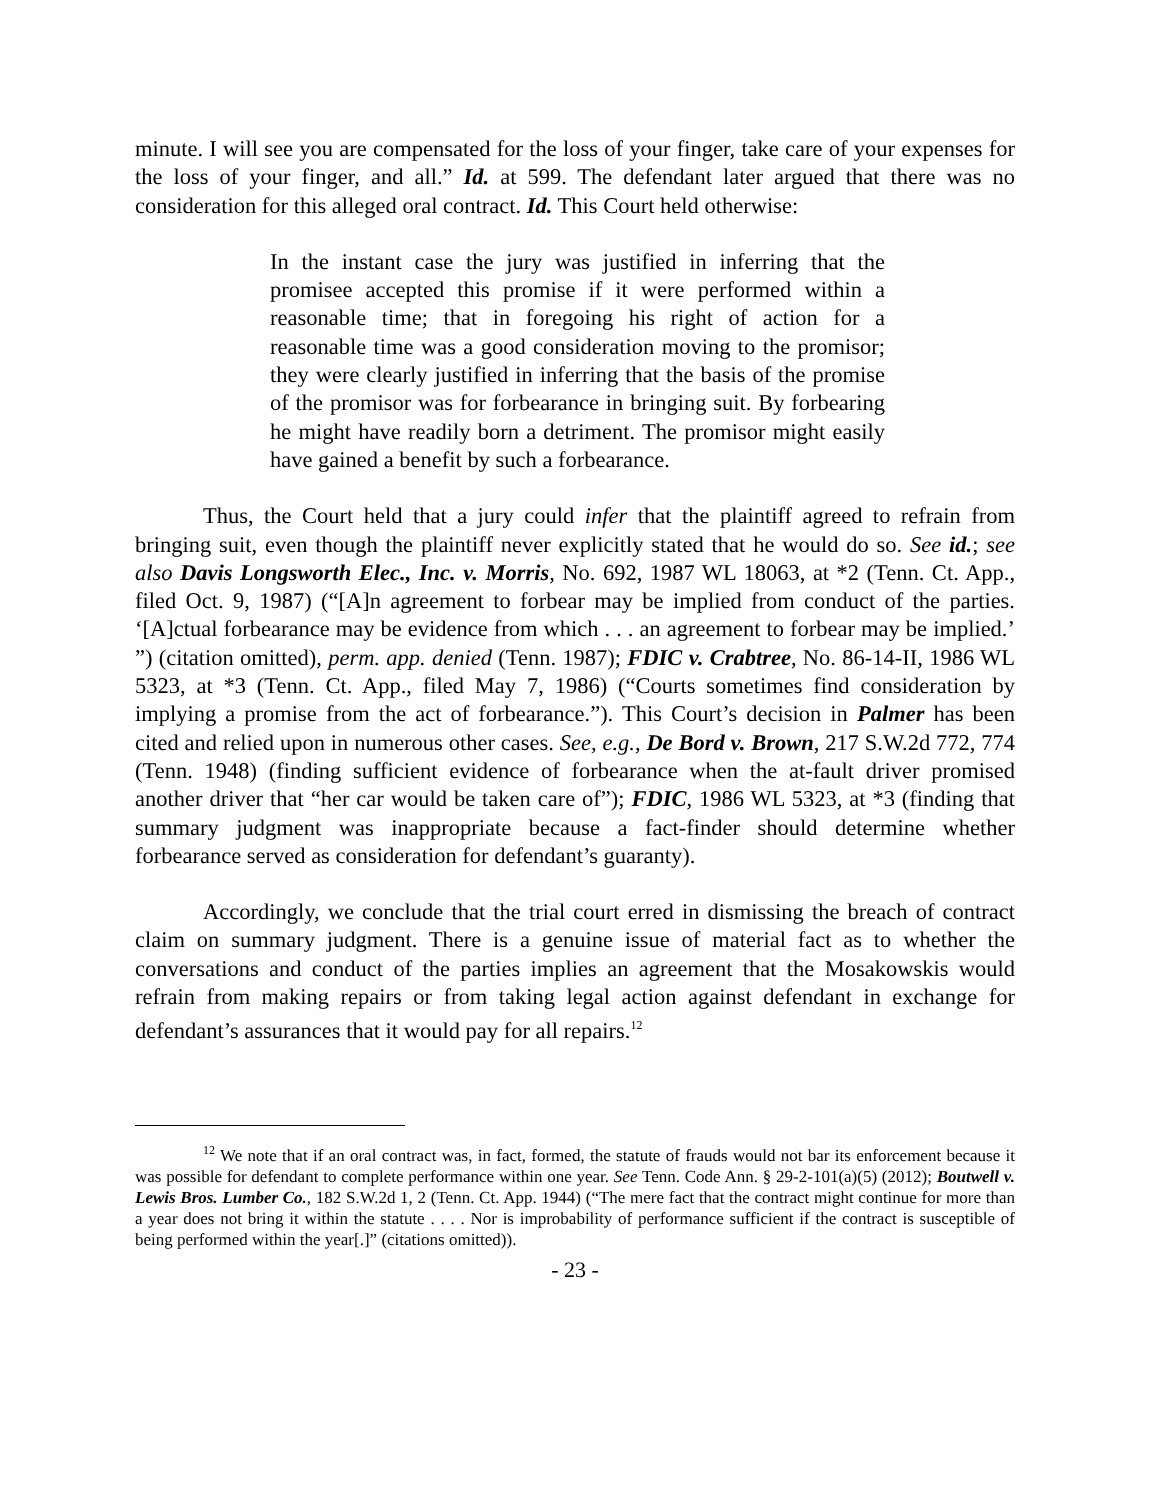minute. I will see you are compensated for the loss of your finger, take care of your expenses for the loss of your finger, and all.” Id. at 599. The defendant later argued that there was no consideration for this alleged oral contract. Id. This Court held otherwise:
In the instant case the jury was justified in inferring that the promisee accepted this promise if it were performed within a reasonable time; that in foregoing his right of action for a reasonable time was a good consideration moving to the promisor; they were clearly justified in inferring that the basis of the promise of the promisor was for forbearance in bringing suit. By forbearing he might have readily born a detriment. The promisor might easily have gained a benefit by such a forbearance.
Thus, the Court held that a jury could infer that the plaintiff agreed to refrain from bringing suit, even though the plaintiff never explicitly stated that he would do so. See id.; see also Davis Longsworth Elec., Inc. v. Morris, No. 692, 1987 WL 18063, at *2 (Tenn. Ct. App., filed Oct. 9, 1987) (“[A]n agreement to forbear may be implied from conduct of the parties. ‘[A]ctual forbearance may be evidence from which . . . an agreement to forbear may be implied.’ ”) (citation omitted), perm. app. denied (Tenn. 1987); FDIC v. Crabtree, No. 86-14-II, 1986 WL 5323, at *3 (Tenn. Ct. App., filed May 7, 1986) (“Courts sometimes find consideration by implying a promise from the act of forbearance.”). This Court’s decision in Palmer has been cited and relied upon in numerous other cases. See, e.g., De Bord v. Brown, 217 S.W.2d 772, 774 (Tenn. 1948) (finding sufficient evidence of forbearance when the at-fault driver promised another driver that “her car would be taken care of”); FDIC, 1986 WL 5323, at *3 (finding that summary judgment was inappropriate because a fact-finder should determine whether forbearance served as consideration for defendant’s guaranty).
Accordingly, we conclude that the trial court erred in dismissing the breach of contract claim on summary judgment. There is a genuine issue of material fact as to whether the conversations and conduct of the parties implies an agreement that the Mosakowskis would refrain from making repairs or from taking legal action against defendant in exchange for defendant’s assurances that it would pay for all repairs.<sup>12</sup>
<sup>12</sup> We note that if an oral contract was, in fact, formed, the statute of frauds would not bar its enforcement because it was possible for defendant to complete performance within one year. See Tenn. Code Ann. § 29-2-101(a)(5) (2012); Boutwell v. Lewis Bros. Lumber Co., 182 S.W.2d 1, 2 (Tenn. Ct. App. 1944) (“The mere fact that the contract might continue for more than a year does not bring it within the statute . . . . Nor is improbability of performance sufficient if the contract is susceptible of being performed within the year[.]” (citations omitted)).
- 23 -